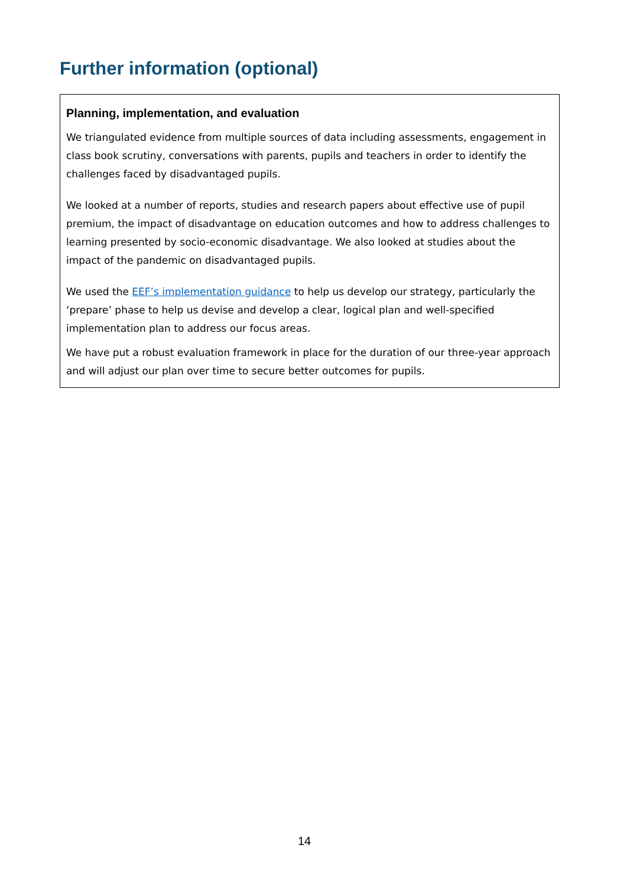Further information (optional)
Planning, implementation, and evaluation
We triangulated evidence from multiple sources of data including assessments, engagement in class book scrutiny, conversations with parents, pupils and teachers in order to identify the challenges faced by disadvantaged pupils.
We looked at a number of reports, studies and research papers about effective use of pupil premium, the impact of disadvantage on education outcomes and how to address challenges to learning presented by socio-economic disadvantage. We also looked at studies about the impact of the pandemic on disadvantaged pupils.
We used the EEF’s implementation guidance to help us develop our strategy, particularly the ‘prepare’ phase to help us devise and develop a clear, logical plan and well-specified implementation plan to address our focus areas.
We have put a robust evaluation framework in place for the duration of our three-year approach and will adjust our plan over time to secure better outcomes for pupils.
14